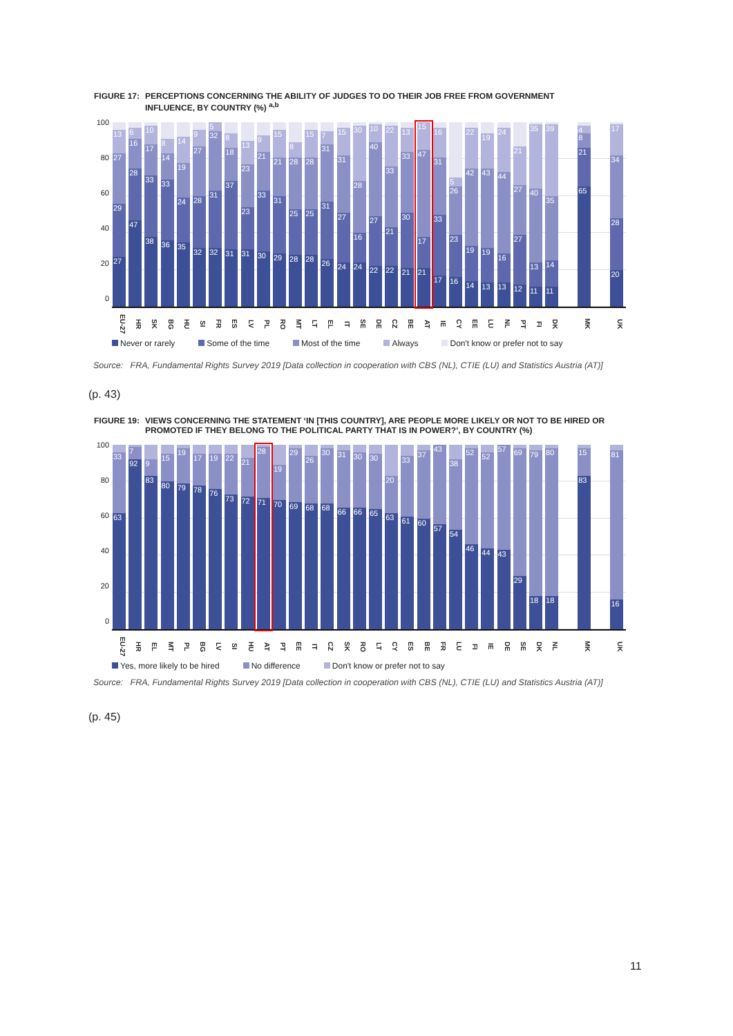FIGURE 17: PERCEPTIONS CONCERNING THE ABILITY OF JUDGES TO DO THEIR JOB FREE FROM GOVERNMENT INFLUENCE, BY COUNTRY (%) <sup>a,b</sup>
100
80
60
40
20
0
27
29
27
13
47
28
16
6
38
33
17
10
36
33
14
8
35
24
19
14
32
28
27
9
32
31
32
5
31
37
18
8
31
23
23
13
30
33
21
9
29
31
21
15
28
25
28
8
28
25
28
15
26
31
31
7
24
27
31
15
24
16
28
30
22
27
40
10
22
21
33
22
21
30
33
13
21
17
47
15
17
33
31
16
16
23
26
5
14
19
42
22
13
19
43
19
13
16
44
24
12
27
27
21
11
13
40
35
11
14
35
39
65
21
8
4
20
28
34
17
EU-27 HR SK BG HU SI FR ES LV PL RO MT LT EL IT SE DE CZ BE AT IE CY EE LU NL PT FI DK MK UK
Never or rarely Some of the time Most of the time Always Don't know or prefer not to say
Source: FRA, Fundamental Rights Survey 2019 [Data collection in cooperation with CBS (NL), CTIE (LU) and Statistics Austria (AT)]
(p. 43)
FIGURE 19: VIEWS CONCERNING THE STATEMENT ‘IN [THIS COUNTRY], ARE PEOPLE MORE LIKELY OR NOT TO BE HIRED OR PROMOTED IF THEY BELONG TO THE POLITICAL PARTY THAT IS IN POWER?’, BY COUNTRY (%)
100
80
60
40
20
0
63
33
92
7
83
9
80
15
79
19
78
17
76
19
73
22
72
21
71
28
70
19
69
29
68
26
68
30
66
31
66
30
65
30
63
20
61
33
60
37
57
43
54
38
46
52
44
52
43
57
29
69
18
79
18
80
83
15
16
81
EU-27 HR EL MT PL BG LV SI HU AT PT EE IT CZ SK RO LT CY ES BE FR LU FI IE DE SE DK NL MK UK
Yes, more likely to be hired No difference Don't know or prefer not to say
Source: FRA, Fundamental Rights Survey 2019 [Data collection in cooperation with CBS (NL), CTIE (LU) and Statistics Austria (AT)]
(p. 45)
11